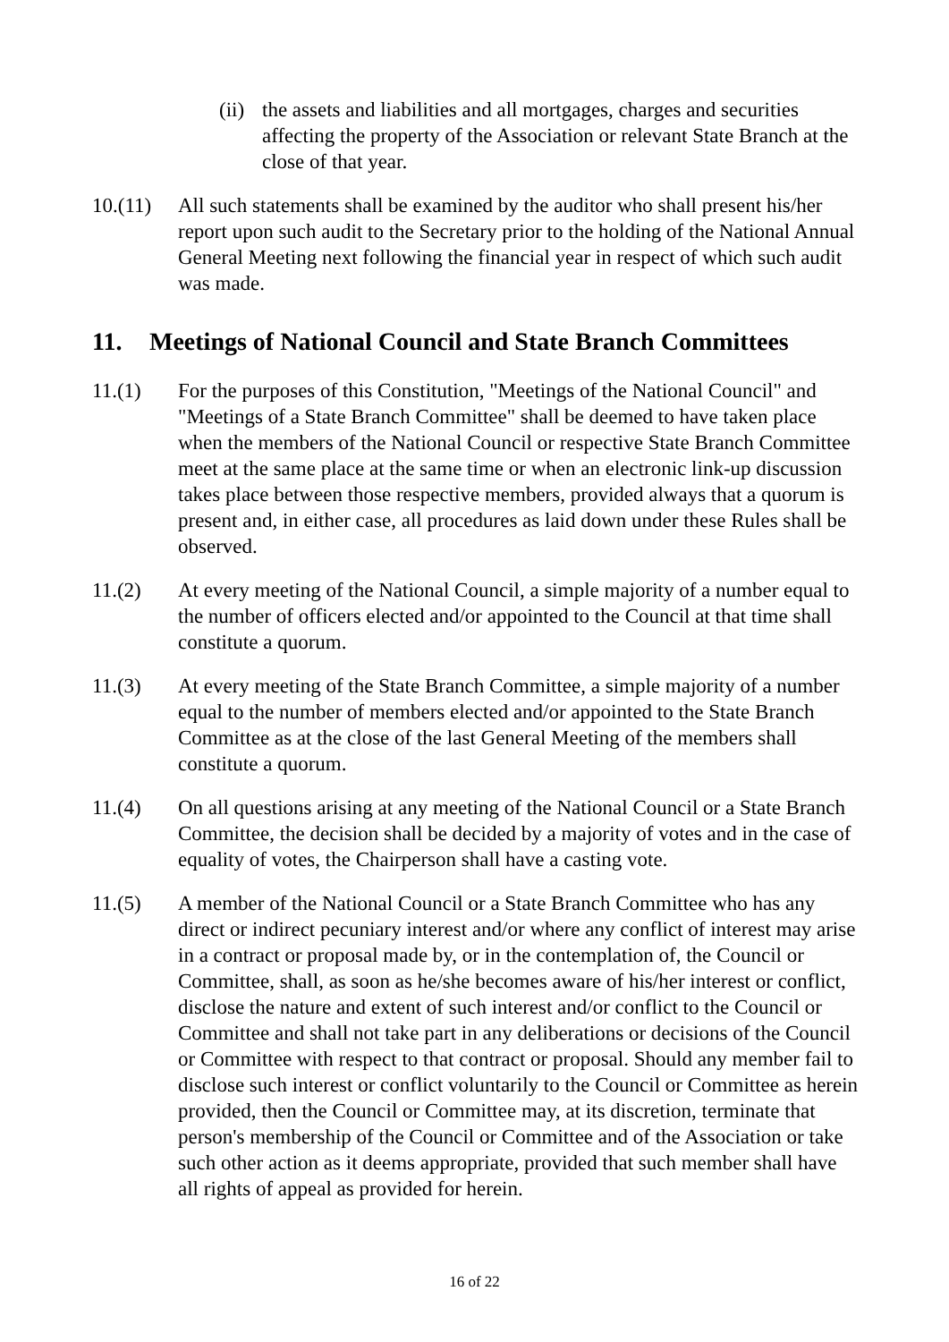(ii)
the assets and liabilities and all mortgages, charges and securities affecting the property of the Association or relevant State Branch at the close of that year.
10.(11)
All such statements shall be examined by the auditor who shall present his/her report upon such audit to the Secretary prior to the holding of the National Annual General Meeting next following the financial year in respect of which such audit was made.
11. Meetings of National Council and State Branch Committees
11.(1) For the purposes of this Constitution, "Meetings of the National Council" and "Meetings of a State Branch Committee" shall be deemed to have taken place when the members of the National Council or respective State Branch Committee meet at the same place at the same time or when an electronic link-up discussion takes place between those respective members, provided always that a quorum is present and, in either case, all procedures as laid down under these Rules shall be observed.
11.(2) At every meeting of the National Council, a simple majority of a number equal to the number of officers elected and/or appointed to the Council at that time shall constitute a quorum.
11.(3) At every meeting of the State Branch Committee, a simple majority of a number equal to the number of members elected and/or appointed to the State Branch Committee as at the close of the last General Meeting of the members shall constitute a quorum.
11.(4) On all questions arising at any meeting of the National Council or a State Branch Committee, the decision shall be decided by a majority of votes and in the case of equality of votes, the Chairperson shall have a casting vote.
11.(5) A member of the National Council or a State Branch Committee who has any direct or indirect pecuniary interest and/or where any conflict of interest may arise in a contract or proposal made by, or in the contemplation of, the Council or Committee, shall, as soon as he/she becomes aware of his/her interest or conflict, disclose the nature and extent of such interest and/or conflict to the Council or Committee and shall not take part in any deliberations or decisions of the Council or Committee with respect to that contract or proposal. Should any member fail to disclose such interest or conflict voluntarily to the Council or Committee as herein provided, then the Council or Committee may, at its discretion, terminate that person's membership of the Council or Committee and of the Association or take such other action as it deems appropriate, provided that such member shall have all rights of appeal as provided for herein.
16 of 22